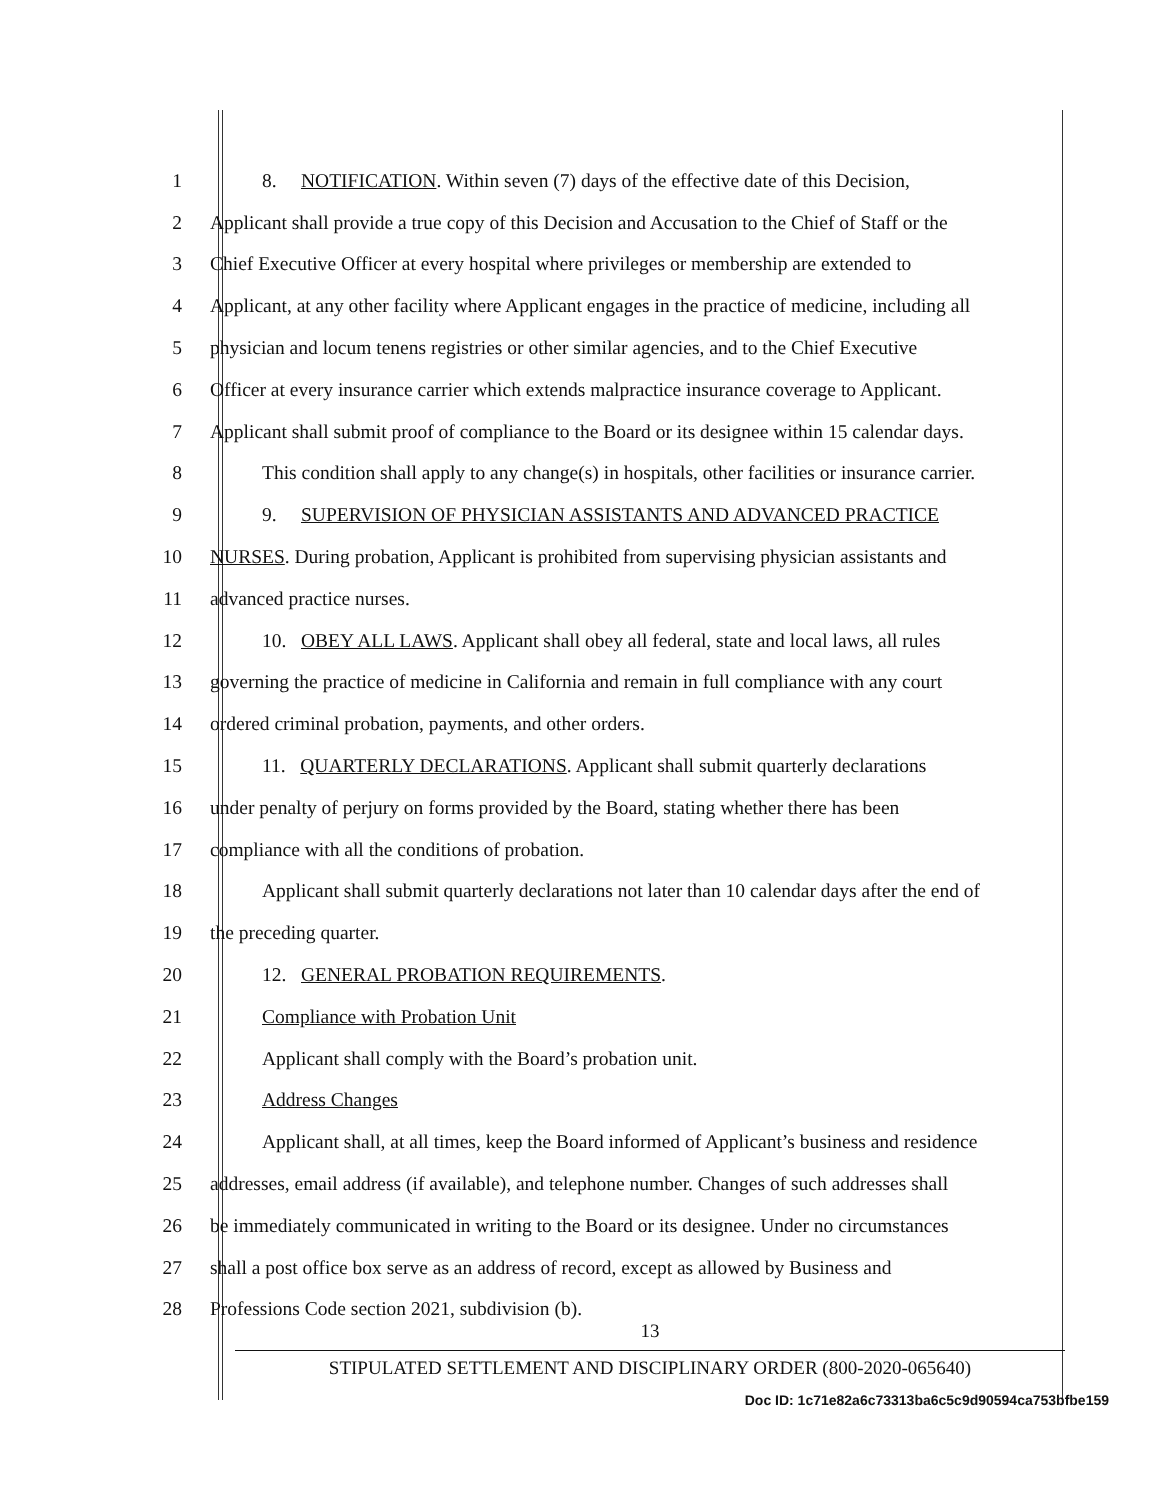1 8. NOTIFICATION. Within seven (7) days of the effective date of this Decision,
2 Applicant shall provide a true copy of this Decision and Accusation to the Chief of Staff or the
3 Chief Executive Officer at every hospital where privileges or membership are extended to
4 Applicant, at any other facility where Applicant engages in the practice of medicine, including all
5 physician and locum tenens registries or other similar agencies, and to the Chief Executive
6 Officer at every insurance carrier which extends malpractice insurance coverage to Applicant.
7 Applicant shall submit proof of compliance to the Board or its designee within 15 calendar days.
8 This condition shall apply to any change(s) in hospitals, other facilities or insurance carrier.
9 9. SUPERVISION OF PHYSICIAN ASSISTANTS AND ADVANCED PRACTICE
10 NURSES. During probation, Applicant is prohibited from supervising physician assistants and
11 advanced practice nurses.
12 10. OBEY ALL LAWS. Applicant shall obey all federal, state and local laws, all rules
13 governing the practice of medicine in California and remain in full compliance with any court
14 ordered criminal probation, payments, and other orders.
15 11. QUARTERLY DECLARATIONS. Applicant shall submit quarterly declarations
16 under penalty of perjury on forms provided by the Board, stating whether there has been
17 compliance with all the conditions of probation.
18 Applicant shall submit quarterly declarations not later than 10 calendar days after the end of
19 the preceding quarter.
20 12. GENERAL PROBATION REQUIREMENTS.
21 Compliance with Probation Unit
22 Applicant shall comply with the Board’s probation unit.
23 Address Changes
24 Applicant shall, at all times, keep the Board informed of Applicant’s business and residence
25 addresses, email address (if available), and telephone number. Changes of such addresses shall
26 be immediately communicated in writing to the Board or its designee. Under no circumstances
27 shall a post office box serve as an address of record, except as allowed by Business and
28 Professions Code section 2021, subdivision (b).
13
STIPULATED SETTLEMENT AND DISCIPLINARY ORDER (800-2020-065640)
Doc ID: 1c71e82a6c73313ba6c5c9d90594ca753bfbe159